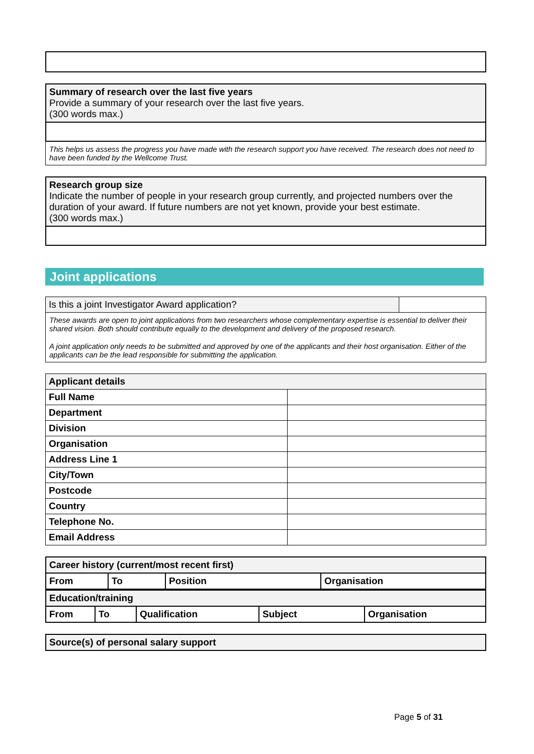| Summary of research over the last five years Provide a summary of your research over the last five years. (300 words max.) |
This helps us assess the progress you have made with the research support you have received. The research does not need to have been funded by the Wellcome Trust.
| Research group size Indicate the number of people in your research group currently, and projected numbers over the duration of your award. If future numbers are not yet known, provide your best estimate. (300 words max.) |
Joint applications
| Is this a joint Investigator Award application? | |
These awards are open to joint applications from two researchers whose complementary expertise is essential to deliver their shared vision. Both should contribute equally to the development and delivery of the proposed research.
A joint application only needs to be submitted and approved by one of the applicants and their host organisation. Either of the applicants can be the lead responsible for submitting the application.
| Applicant details | |
| Full Name | |
| Department | |
| Division | |
| Organisation | |
| Address Line 1 | |
| City/Town | |
| Postcode | |
| Country | |
| Telephone No. | |
| Email Address | |
| Career history (current/most recent first) | | | |
| --- | --- | --- | --- |
| From | To | Position | Organisation |
| Education/training | | | | |
| --- | --- | --- | --- | --- |
| From | To | Qualification | Subject | Organisation |
| Source(s) of personal salary support |
| --- |
Page 5 of 31